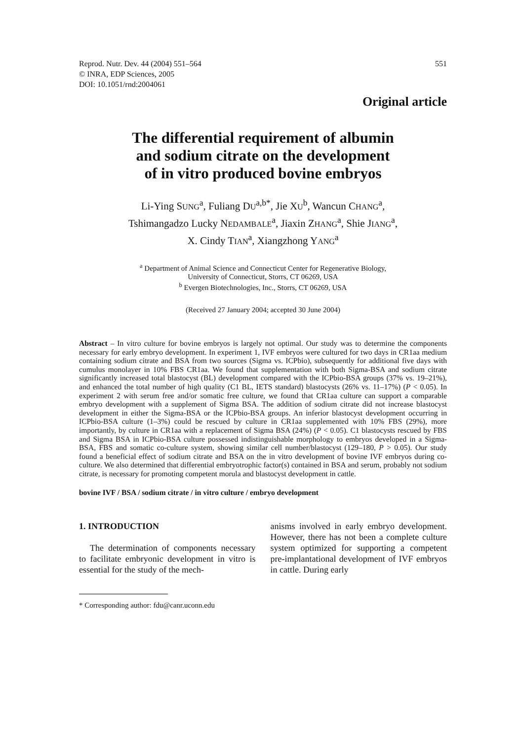Reprod. Nutr. Dev. 44 (2004) 551–564
© INRA, EDP Sciences, 2005
DOI: 10.1051/rnd:2004061
551
Original article
The differential requirement of albumin
and sodium citrate on the development
of in vitro produced bovine embryos
Li-Ying SUNG<sup>a</sup>, Fuliang DU<sup>a,b*</sup>, Jie XU<sup>b</sup>, Wancun CHANG<sup>a</sup>,
Tshimangadzo Lucky NEDAMBALE<sup>a</sup>, Jiaxin ZHANG<sup>a</sup>, Shie JIANG<sup>a</sup>,
X. Cindy TIAN<sup>a</sup>, Xiangzhong YANG<sup>a</sup>
<sup>a</sup> Department of Animal Science and Connecticut Center for Regenerative Biology,
University of Connecticut, Storrs, CT 06269, USA
<sup>b</sup> Evergen Biotechnologies, Inc., Storrs, CT 06269, USA
(Received 27 January 2004; accepted 30 June 2004)
Abstract – In vitro culture for bovine embryos is largely not optimal. Our study was to determine the components necessary for early embryo development. In experiment 1, IVF embryos were cultured for two days in CR1aa medium containing sodium citrate and BSA from two sources (Sigma vs. ICPbio), subsequently for additional five days with cumulus monolayer in 10% FBS CR1aa. We found that supplementation with both Sigma-BSA and sodium citrate significantly increased total blastocyst (BL) development compared with the ICPbio-BSA groups (37% vs. 19–21%), and enhanced the total number of high quality (C1 BL, IETS standard) blastocysts (26% vs. 11–17%) (P < 0.05). In experiment 2 with serum free and/or somatic free culture, we found that CR1aa culture can support a comparable embryo development with a supplement of Sigma BSA. The addition of sodium citrate did not increase blastocyst development in either the Sigma-BSA or the ICPbio-BSA groups. An inferior blastocyst development occurring in ICPbio-BSA culture (1–3%) could be rescued by culture in CR1aa supplemented with 10% FBS (29%), more importantly, by culture in CR1aa with a replacement of Sigma BSA (24%) (P < 0.05). C1 blastocysts rescued by FBS and Sigma BSA in ICPbio-BSA culture possessed indistinguishable morphology to embryos developed in a Sigma-BSA, FBS and somatic co-culture system, showing similar cell number/blastocyst (129–180, P > 0.05). Our study found a beneficial effect of sodium citrate and BSA on the in vitro development of bovine IVF embryos during co-culture. We also determined that differential embryotrophic factor(s) contained in BSA and serum, probably not sodium citrate, is necessary for promoting competent morula and blastocyst development in cattle.
bovine IVF / BSA / sodium citrate / in vitro culture / embryo development
1. INTRODUCTION
The determination of components necessary to facilitate embryonic development in vitro is essential for the study of the mech-
anisms involved in early embryo development. However, there has not been a complete culture system optimized for supporting a competent pre-implantational development of IVF embryos in cattle. During early
* Corresponding author: fdu@canr.uconn.edu